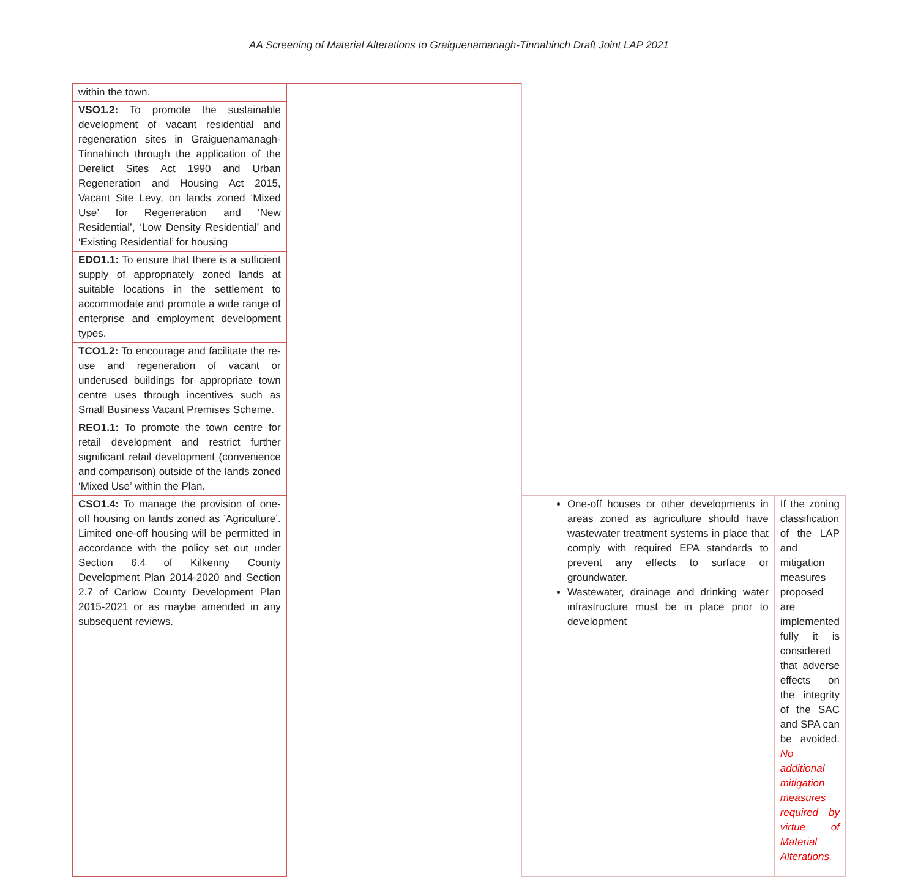AA Screening of Material Alterations to Graiguenamanagh-Tinnahinch Draft Joint LAP 2021
| within the town. | | | | |
| VSO1.2: To promote the sustainable development of vacant residential and regeneration sites in Graiguenamanagh-Tinnahinch through the application of the Derelict Sites Act 1990 and Urban Regeneration and Housing Act 2015, Vacant Site Levy, on lands zoned ‘Mixed Use’ for Regeneration and ‘New Residential’, ‘Low Density Residential’ and ‘Existing Residential’ for housing | | | | |
| EDO1.1: To ensure that there is a sufficient supply of appropriately zoned lands at suitable locations in the settlement to accommodate and promote a wide range of enterprise and employment development types. | | | | |
| TCO1.2: To encourage and facilitate the re-use and regeneration of vacant or underused buildings for appropriate town centre uses through incentives such as Small Business Vacant Premises Scheme. | | | | |
| REO1.1: To promote the town centre for retail development and restrict further significant retail development (convenience and comparison) outside of the lands zoned ‘Mixed Use’ within the Plan. | | | | |
| CSO1.4: To manage the provision of one-off housing on lands zoned as ’Agriculture’. Limited one-off housing will be permitted in accordance with the policy set out under Section 6.4 of Kilkenny County Development Plan 2014-2020 and Section 2.7 of Carlow County Development Plan 2015-2021 or as maybe amended in any subsequent reviews. | | | One-off houses or other developments in areas zoned as agriculture should have wastewater treatment systems in place that comply with required EPA standards to prevent any effects to surface or groundwater. Wastewater, drainage and drinking water infrastructure must be in place prior to development | If the zoning classification of the LAP and mitigation measures proposed are implemented fully it is considered that adverse effects on the integrity of the SAC and SPA can be avoided. No additional mitigation measures required by virtue of Material Alterations. |